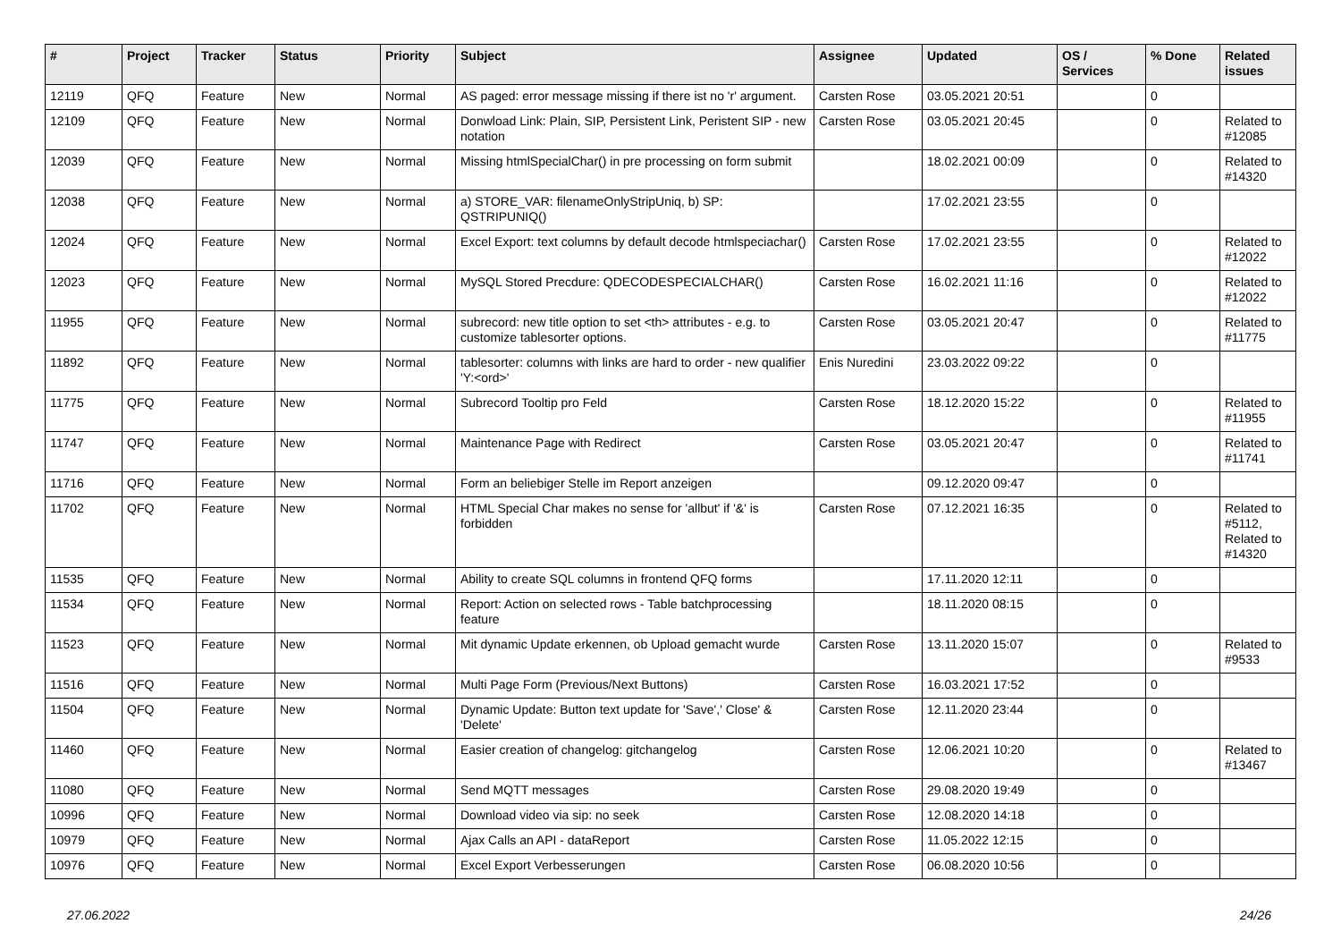| # | Project | Tracker | Status | Priority | Subject | Assignee | Updated | OS / Services | % Done | Related issues |
| --- | --- | --- | --- | --- | --- | --- | --- | --- | --- | --- |
| 12119 | QFQ | Feature | New | Normal | AS paged: error message missing if there ist no 'r' argument. | Carsten Rose | 03.05.2021 20:51 | | 0 | |
| 12109 | QFQ | Feature | New | Normal | Donwload Link: Plain, SIP, Persistent Link, Peristent SIP - new notation | Carsten Rose | 03.05.2021 20:45 | | 0 | Related to #12085 |
| 12039 | QFQ | Feature | New | Normal | Missing htmlSpecialChar() in pre processing on form submit | | 18.02.2021 00:09 | | 0 | Related to #14320 |
| 12038 | QFQ | Feature | New | Normal | a) STORE_VAR: filenameOnlyStripUniq, b) SP: QSTRIPUNIQ() | | 17.02.2021 23:55 | | 0 | |
| 12024 | QFQ | Feature | New | Normal | Excel Export: text columns by default decode htmlspeciachar() | Carsten Rose | 17.02.2021 23:55 | | 0 | Related to #12022 |
| 12023 | QFQ | Feature | New | Normal | MySQL Stored Precdure: QDECODESPECIALCHAR() | Carsten Rose | 16.02.2021 11:16 | | 0 | Related to #12022 |
| 11955 | QFQ | Feature | New | Normal | subrecord: new title option to set <th> attributes - e.g. to customize tablesorter options. | Carsten Rose | 03.05.2021 20:47 | | 0 | Related to #11775 |
| 11892 | QFQ | Feature | New | Normal | tablesorter: columns with links are hard to order - new qualifier 'Y:<ord>' | Enis Nuredini | 23.03.2022 09:22 | | 0 | |
| 11775 | QFQ | Feature | New | Normal | Subrecord Tooltip pro Feld | Carsten Rose | 18.12.2020 15:22 | | 0 | Related to #11955 |
| 11747 | QFQ | Feature | New | Normal | Maintenance Page with Redirect | Carsten Rose | 03.05.2021 20:47 | | 0 | Related to #11741 |
| 11716 | QFQ | Feature | New | Normal | Form an beliebiger Stelle im Report anzeigen | | 09.12.2020 09:47 | | 0 | |
| 11702 | QFQ | Feature | New | Normal | HTML Special Char makes no sense for 'allbut' if '&' is forbidden | Carsten Rose | 07.12.2021 16:35 | | 0 | Related to #5112, Related to #14320 |
| 11535 | QFQ | Feature | New | Normal | Ability to create SQL columns in frontend QFQ forms | | 17.11.2020 12:11 | | 0 | |
| 11534 | QFQ | Feature | New | Normal | Report: Action on selected rows - Table batchprocessing feature | | 18.11.2020 08:15 | | 0 | |
| 11523 | QFQ | Feature | New | Normal | Mit dynamic Update erkennen, ob Upload gemacht wurde | Carsten Rose | 13.11.2020 15:07 | | 0 | Related to #9533 |
| 11516 | QFQ | Feature | New | Normal | Multi Page Form (Previous/Next Buttons) | Carsten Rose | 16.03.2021 17:52 | | 0 | |
| 11504 | QFQ | Feature | New | Normal | Dynamic Update: Button text update for 'Save',' Close' & 'Delete' | Carsten Rose | 12.11.2020 23:44 | | 0 | |
| 11460 | QFQ | Feature | New | Normal | Easier creation of changelog: gitchangelog | Carsten Rose | 12.06.2021 10:20 | | 0 | Related to #13467 |
| 11080 | QFQ | Feature | New | Normal | Send MQTT messages | Carsten Rose | 29.08.2020 19:49 | | 0 | |
| 10996 | QFQ | Feature | New | Normal | Download video via sip: no seek | Carsten Rose | 12.08.2020 14:18 | | 0 | |
| 10979 | QFQ | Feature | New | Normal | Ajax Calls an API - dataReport | Carsten Rose | 11.05.2022 12:15 | | 0 | |
| 10976 | QFQ | Feature | New | Normal | Excel Export Verbesserungen | Carsten Rose | 06.08.2020 10:56 | | 0 | |
27.06.2022 24/26